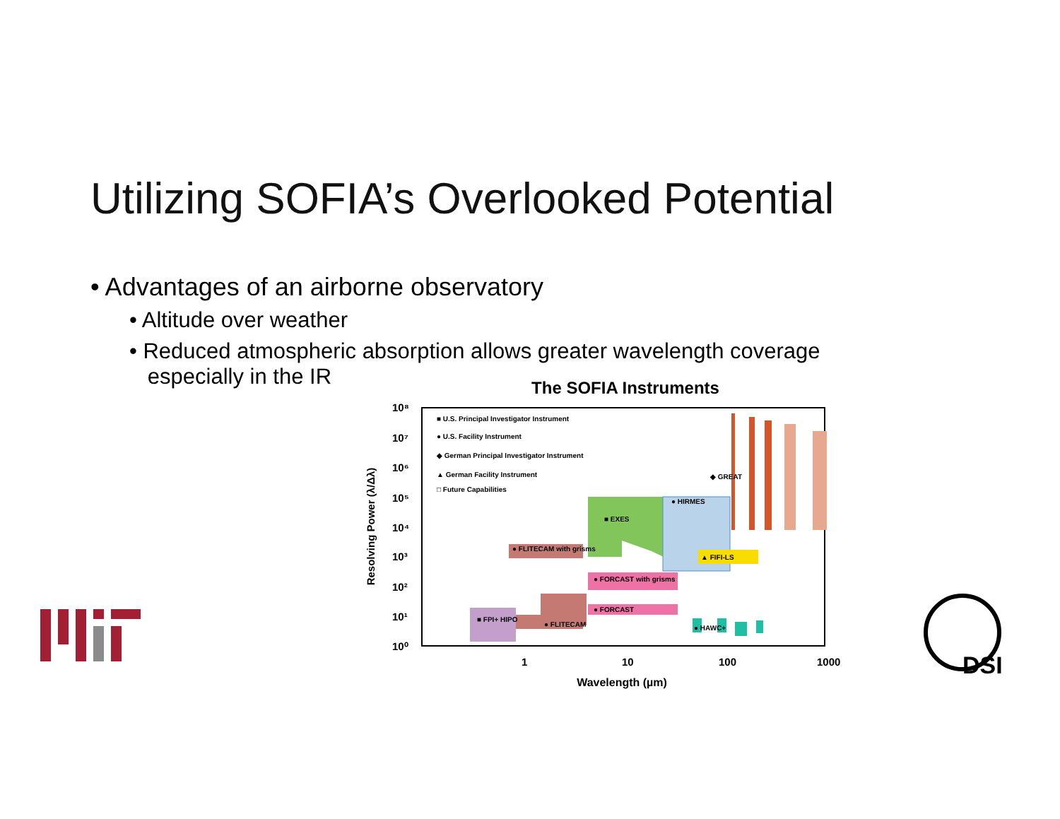Utilizing SOFIA’s Overlooked Potential
• Advantages of an airborne observatory
• Altitude over weather
• Reduced atmospheric absorption allows greater wavelength coverage
especially in the IR
The SOFIA Instruments
10⁸
10⁷
10⁶
10⁵
10⁴
10³
10²
10¹
10⁰
1
10
100
1000
Wavelength (µm)
Resolving Power (λ/Δλ)
■ U.S. Principal Investigator Instrument
● U.S. Facility Instrument
◆ German Principal Investigator Instrument
▲ German Facility Instrument
□ Future Capabilities
◆ GREAT
● HIRMES
■ EXES
▲ FIFI-LS
● FLITECAM with grisms
● FORCAST with grisms
● FORCAST
● FLITECAM
■ FPI+ HIPO
● HAWC+
DSI